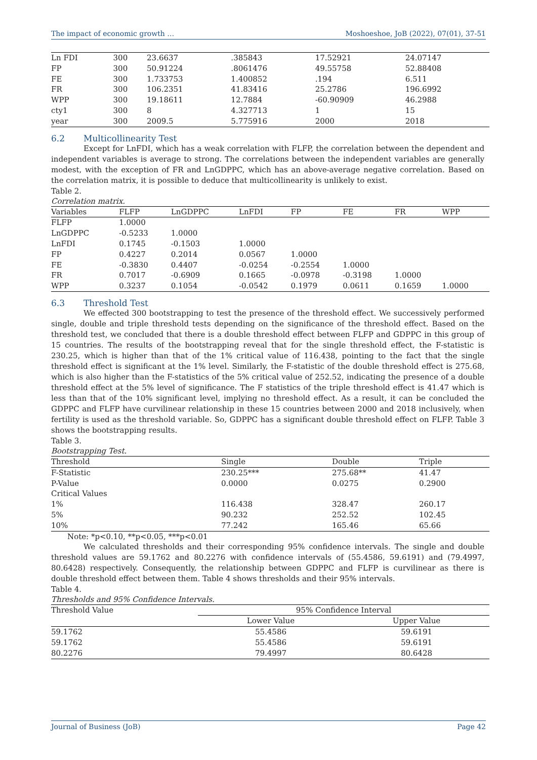The impact of economic growth … Moshoeshoe, JoB (2022), 07(01), 37-51
| Ln FDI | 300 | 23.6637 | .385843 | 17.52921 | 24.07147 |
| FP | 300 | 50.91224 | .8061476 | 49.55758 | 52.88408 |
| FE | 300 | 1.733753 | 1.400852 | .194 | 6.511 |
| FR | 300 | 106.2351 | 41.83416 | 25.2786 | 196.6992 |
| WPP | 300 | 19.18611 | 12.7884 | -60.90909 | 46.2988 |
| cty1 | 300 | 8 | 4.327713 | 1 | 15 |
| year | 300 | 2009.5 | 5.775916 | 2000 | 2018 |
6.2 Multicollinearity Test
Except for LnFDI, which has a weak correlation with FLFP, the correlation between the dependent and independent variables is average to strong. The correlations between the independent variables are generally modest, with the exception of FR and LnGDPPC, which has an above-average negative correlation. Based on the correlation matrix, it is possible to deduce that multicollinearity is unlikely to exist.
Table 2.
Correlation matrix.
| Variables | FLFP | LnGDPPC | LnFDI | FP | FE | FR | WPP |
| --- | --- | --- | --- | --- | --- | --- | --- |
| FLFP | 1.0000 | | | | | | |
| LnGDPPC | -0.5233 | 1.0000 | | | | | |
| LnFDI | 0.1745 | -0.1503 | 1.0000 | | | | |
| FP | 0.4227 | 0.2014 | 0.0567 | 1.0000 | | | |
| FE | -0.3830 | 0.4407 | -0.0254 | -0.2554 | 1.0000 | | |
| FR | 0.7017 | -0.6909 | 0.1665 | -0.0978 | -0.3198 | 1.0000 | |
| WPP | 0.3237 | 0.1054 | -0.0542 | 0.1979 | 0.0611 | 0.1659 | 1.0000 |
6.3 Threshold Test
We effected 300 bootstrapping to test the presence of the threshold effect. We successively performed single, double and triple threshold tests depending on the significance of the threshold effect. Based on the threshold test, we concluded that there is a double threshold effect between FLFP and GDPPC in this group of 15 countries. The results of the bootstrapping reveal that for the single threshold effect, the F-statistic is 230.25, which is higher than that of the 1% critical value of 116.438, pointing to the fact that the single threshold effect is significant at the 1% level. Similarly, the F-statistic of the double threshold effect is 275.68, which is also higher than the F-statistics of the 5% critical value of 252.52, indicating the presence of a double threshold effect at the 5% level of significance. The F statistics of the triple threshold effect is 41.47 which is less than that of the 10% significant level, implying no threshold effect. As a result, it can be concluded the GDPPC and FLFP have curvilinear relationship in these 15 countries between 2000 and 2018 inclusively, when fertility is used as the threshold variable. So, GDPPC has a significant double threshold effect on FLFP. Table 3 shows the bootstrapping results.
Table 3.
Bootstrapping Test.
| Threshold | Single | Double | Triple |
| --- | --- | --- | --- |
| F-Statistic | 230.25*** | 275.68** | 41.47 |
| P-Value | 0.0000 | 0.0275 | 0.2900 |
| Critical Values | | | |
| 1% | 116.438 | 328.47 | 260.17 |
| 5% | 90.232 | 252.52 | 102.45 |
| 10% | 77.242 | 165.46 | 65.66 |
Note: *p<0.10, **p<0.05, ***p<0.01
We calculated thresholds and their corresponding 95% confidence intervals. The single and double threshold values are 59.1762 and 80.2276 with confidence intervals of (55.4586, 59.6191) and (79.4997, 80.6428) respectively. Consequently, the relationship between GDPPC and FLFP is curvilinear as there is double threshold effect between them. Table 4 shows thresholds and their 95% intervals.
Table 4.
Thresholds and 95% Confidence Intervals.
| Threshold Value | 95% Confidence Interval | |
| --- | --- | --- |
| | Lower Value | Upper Value |
| 59.1762 | 55.4586 | 59.6191 |
| 59.1762 | 55.4586 | 59.6191 |
| 80.2276 | 79.4997 | 80.6428 |
Journal of Business (JoB) Page 42